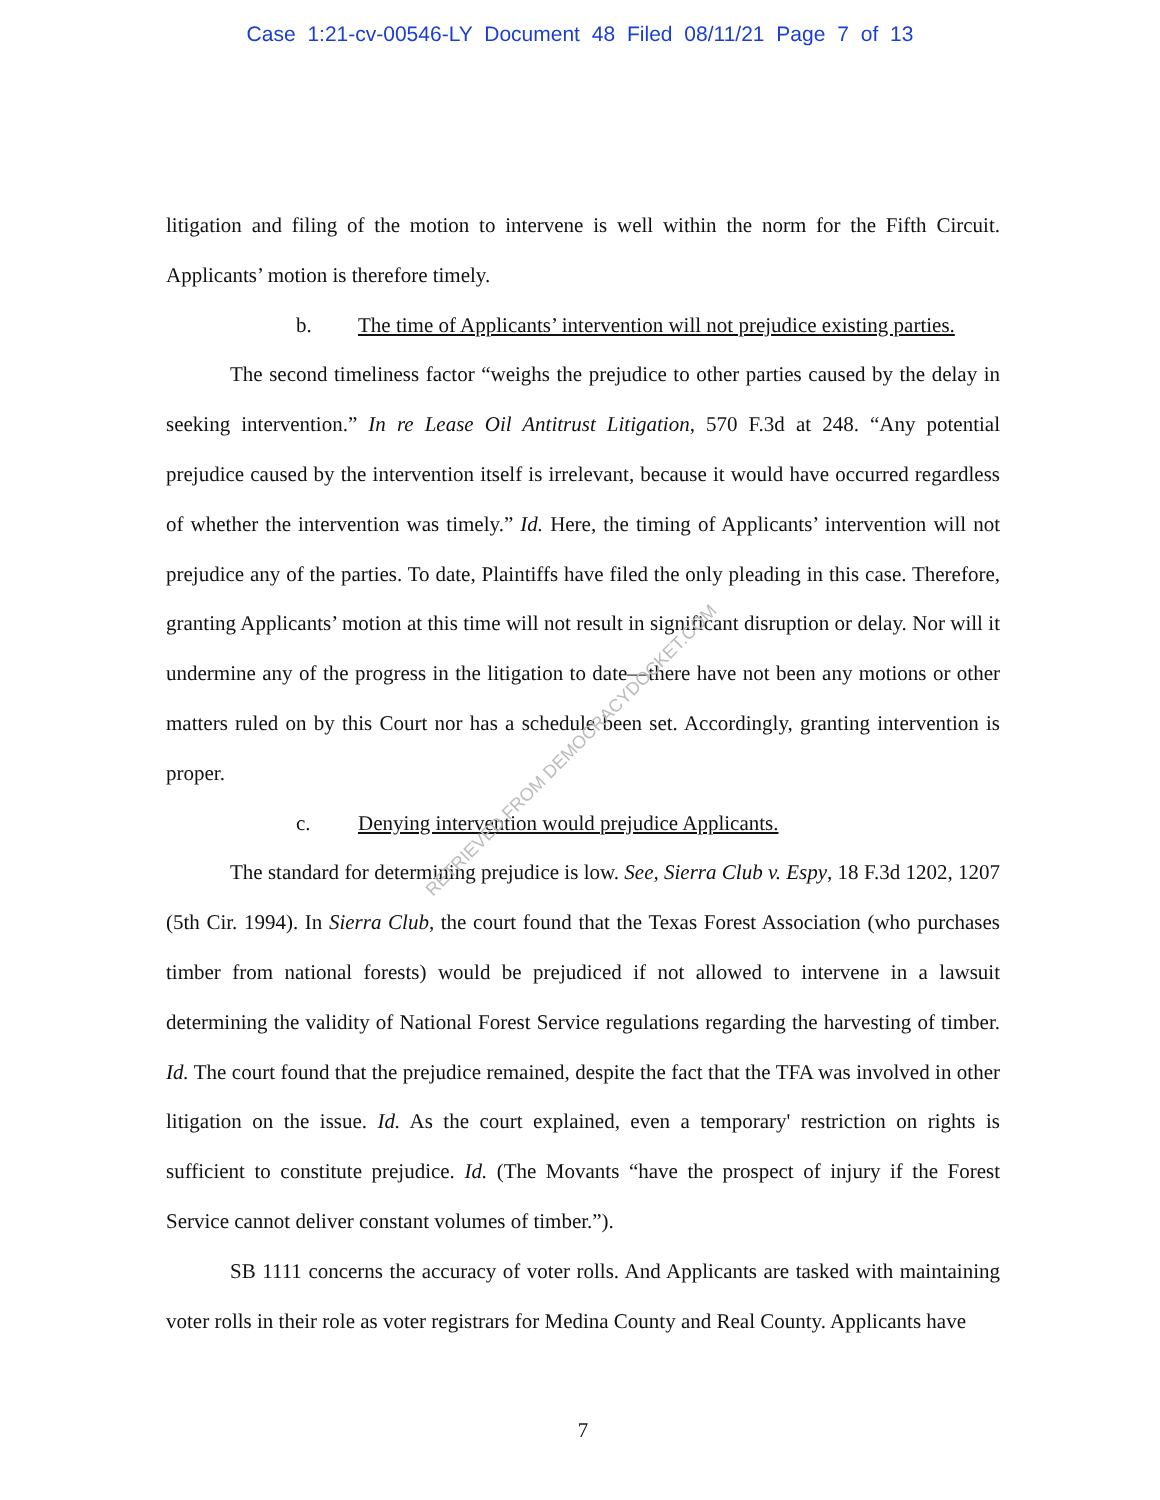Case 1:21-cv-00546-LY Document 48 Filed 08/11/21 Page 7 of 13
litigation and filing of the motion to intervene is well within the norm for the Fifth Circuit. Applicants’ motion is therefore timely.
b. The time of Applicants’ intervention will not prejudice existing parties.
The second timeliness factor “weighs the prejudice to other parties caused by the delay in seeking intervention.” In re Lease Oil Antitrust Litigation, 570 F.3d at 248. “Any potential prejudice caused by the intervention itself is irrelevant, because it would have occurred regardless of whether the intervention was timely.” Id. Here, the timing of Applicants’ intervention will not prejudice any of the parties. To date, Plaintiffs have filed the only pleading in this case. Therefore, granting Applicants’ motion at this time will not result in significant disruption or delay. Nor will it undermine any of the progress in the litigation to date—there have not been any motions or other matters ruled on by this Court nor has a schedule been set. Accordingly, granting intervention is proper.
c. Denying intervention would prejudice Applicants.
The standard for determining prejudice is low. See, Sierra Club v. Espy, 18 F.3d 1202, 1207 (5th Cir. 1994). In Sierra Club, the court found that the Texas Forest Association (who purchases timber from national forests) would be prejudiced if not allowed to intervene in a lawsuit determining the validity of National Forest Service regulations regarding the harvesting of timber. Id. The court found that the prejudice remained, despite the fact that the TFA was involved in other litigation on the issue. Id. As the court explained, even a temporary' restriction on rights is sufficient to constitute prejudice. Id. (The Movants “have the prospect of injury if the Forest Service cannot deliver constant volumes of timber.”).
SB 1111 concerns the accuracy of voter rolls. And Applicants are tasked with maintaining voter rolls in their role as voter registrars for Medina County and Real County. Applicants have
7
RETRIEVED FROM DEMOCRACYDOCKET.COM